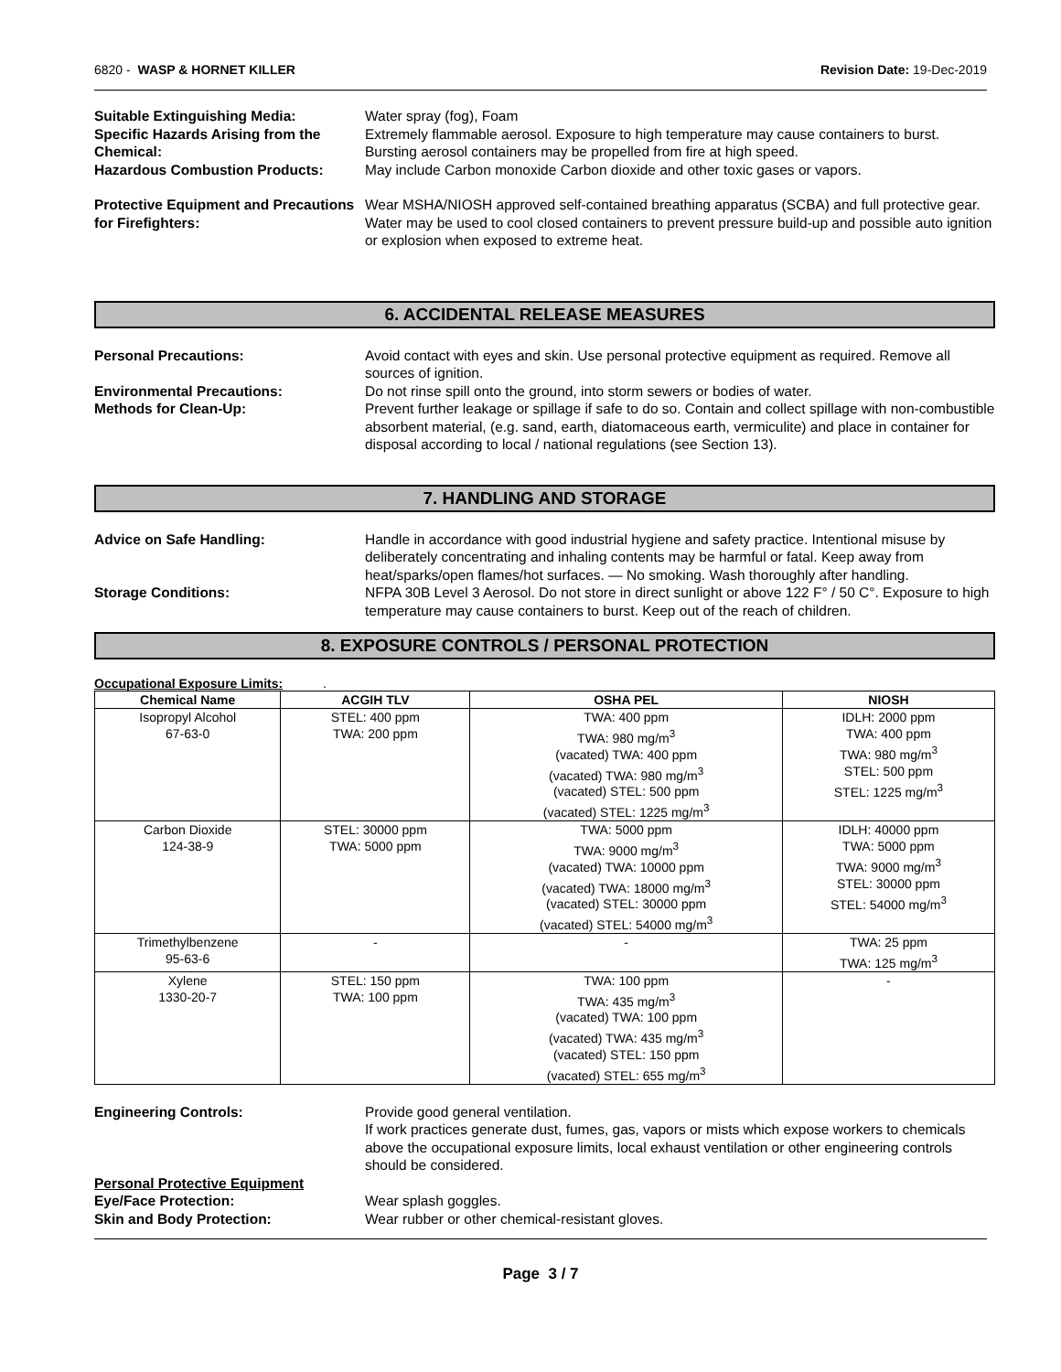6820 - WASP & HORNET KILLER Revision Date: 19-Dec-2019
Suitable Extinguishing Media: Water spray (fog), Foam
Specific Hazards Arising from the Chemical:
Extremely flammable aerosol. Exposure to high temperature may cause containers to burst. Bursting aerosol containers may be propelled from fire at high speed.
Hazardous Combustion Products: May include Carbon monoxide Carbon dioxide and other toxic gases or vapors.
Protective Equipment and Precautions for Firefighters:
Wear MSHA/NIOSH approved self-contained breathing apparatus (SCBA) and full protective gear. Water may be used to cool closed containers to prevent pressure build-up and possible auto ignition or explosion when exposed to extreme heat.
6. ACCIDENTAL RELEASE MEASURES
Personal Precautions: Avoid contact with eyes and skin. Use personal protective equipment as required. Remove all sources of ignition.
Environmental Precautions: Do not rinse spill onto the ground, into storm sewers or bodies of water.
Methods for Clean-Up: Prevent further leakage or spillage if safe to do so. Contain and collect spillage with non-combustible absorbent material, (e.g. sand, earth, diatomaceous earth, vermiculite) and place in container for disposal according to local / national regulations (see Section 13).
7. HANDLING AND STORAGE
Advice on Safe Handling: Handle in accordance with good industrial hygiene and safety practice. Intentional misuse by deliberately concentrating and inhaling contents may be harmful or fatal. Keep away from heat/sparks/open flames/hot surfaces. — No smoking. Wash thoroughly after handling.
Storage Conditions: NFPA 30B Level 3 Aerosol. Do not store in direct sunlight or above 122 F° / 50 C°. Exposure to high temperature may cause containers to burst. Keep out of the reach of children.
8. EXPOSURE CONTROLS / PERSONAL PROTECTION
Occupational Exposure Limits: .
| Chemical Name | ACGIH TLV | OSHA PEL | NIOSH |
| --- | --- | --- | --- |
| Isopropyl Alcohol 67-63-0 | STEL: 400 ppm TWA: 200 ppm | TWA: 400 ppm TWA: 980 mg/m<sup>3</sup> (vacated) TWA: 400 ppm (vacated) TWA: 980 mg/m<sup>3</sup> (vacated) STEL: 500 ppm (vacated) STEL: 1225 mg/m<sup>3</sup> | IDLH: 2000 ppm TWA: 400 ppm TWA: 980 mg/m<sup>3</sup> STEL: 500 ppm STEL: 1225 mg/m<sup>3</sup> |
| Carbon Dioxide 124-38-9 | STEL: 30000 ppm TWA: 5000 ppm | TWA: 5000 ppm TWA: 9000 mg/m<sup>3</sup> (vacated) TWA: 10000 ppm (vacated) TWA: 18000 mg/m<sup>3</sup> (vacated) STEL: 30000 ppm (vacated) STEL: 54000 mg/m<sup>3</sup> | IDLH: 40000 ppm TWA: 5000 ppm TWA: 9000 mg/m<sup>3</sup> STEL: 30000 ppm STEL: 54000 mg/m<sup>3</sup> |
| Trimethylbenzene 95-63-6 | - | - | TWA: 25 ppm TWA: 125 mg/m<sup>3</sup> |
| Xylene 1330-20-7 | STEL: 150 ppm TWA: 100 ppm | TWA: 100 ppm TWA: 435 mg/m<sup>3</sup> (vacated) TWA: 100 ppm (vacated) TWA: 435 mg/m<sup>3</sup> (vacated) STEL: 150 ppm (vacated) STEL: 655 mg/m<sup>3</sup> | - |
Engineering Controls: Provide good general ventilation.
If work practices generate dust, fumes, gas, vapors or mists which expose workers to chemicals above the occupational exposure limits, local exhaust ventilation or other engineering controls should be considered.
Personal Protective Equipment
Eye/Face Protection: Wear splash goggles.
Skin and Body Protection: Wear rubber or other chemical-resistant gloves.
Page 3 / 7